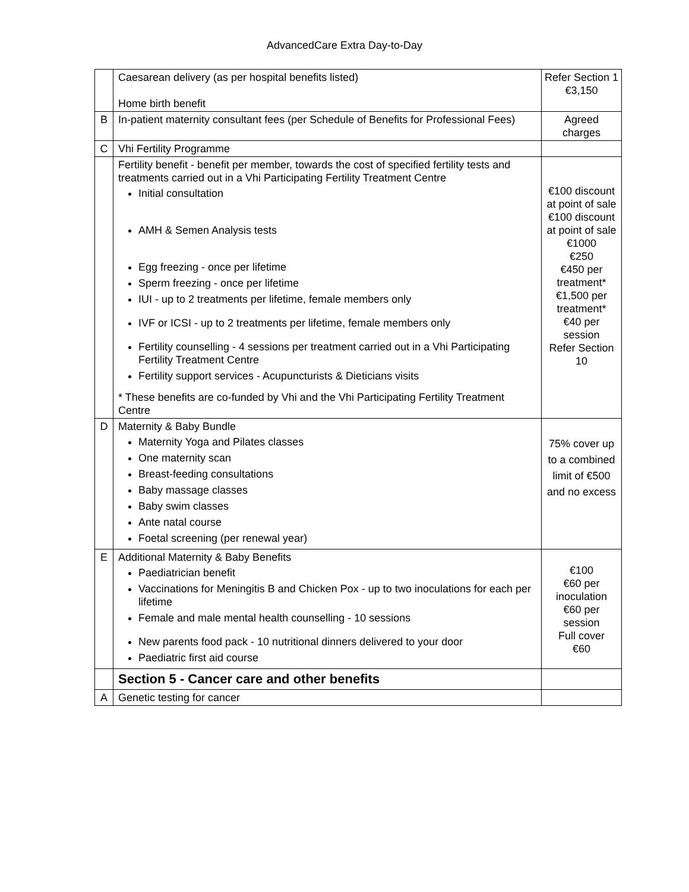AdvancedCare Extra Day-to-Day
| | Caesarean delivery (as per hospital benefits listed) Home birth benefit | Refer Section 1 €3,150 |
| B | In-patient maternity consultant fees (per Schedule of Benefits for Professional Fees) | Agreed charges |
| C | Vhi Fertility Programme | |
| | Fertility benefit - benefit per member, towards the cost of specified fertility tests and treatments carried out in a Vhi Participating Fertility Treatment Centre Initial consultation AMH & Semen Analysis tests Egg freezing - once per lifetime Sperm freezing - once per lifetime IUI - up to 2 treatments per lifetime, female members only IVF or ICSI - up to 2 treatments per lifetime, female members only Fertility counselling - 4 sessions per treatment carried out in a Vhi Participating Fertility Treatment Centre Fertility support services - Acupuncturists & Dieticians visits * These benefits are co-funded by Vhi and the Vhi Participating Fertility Treatment Centre | €100 discount at point of sale €100 discount at point of sale €1000 €250 €450 per treatment* €1,500 per treatment* €40 per session Refer Section 10 |
| D | Maternity & Baby Bundle Maternity Yoga and Pilates classes One maternity scan Breast-feeding consultations Baby massage classes Baby swim classes Ante natal course Foetal screening (per renewal year) | 75% cover up to a combined limit of €500 and no excess |
| E | Additional Maternity & Baby Benefits Paediatrician benefit Vaccinations for Meningitis B and Chicken Pox - up to two inoculations for each per lifetime Female and male mental health counselling - 10 sessions New parents food pack - 10 nutritional dinners delivered to your door Paediatric first aid course | €100 €60 per inoculation €60 per session Full cover €60 |
| | Section 5 - Cancer care and other benefits | |
| A | Genetic testing for cancer | |